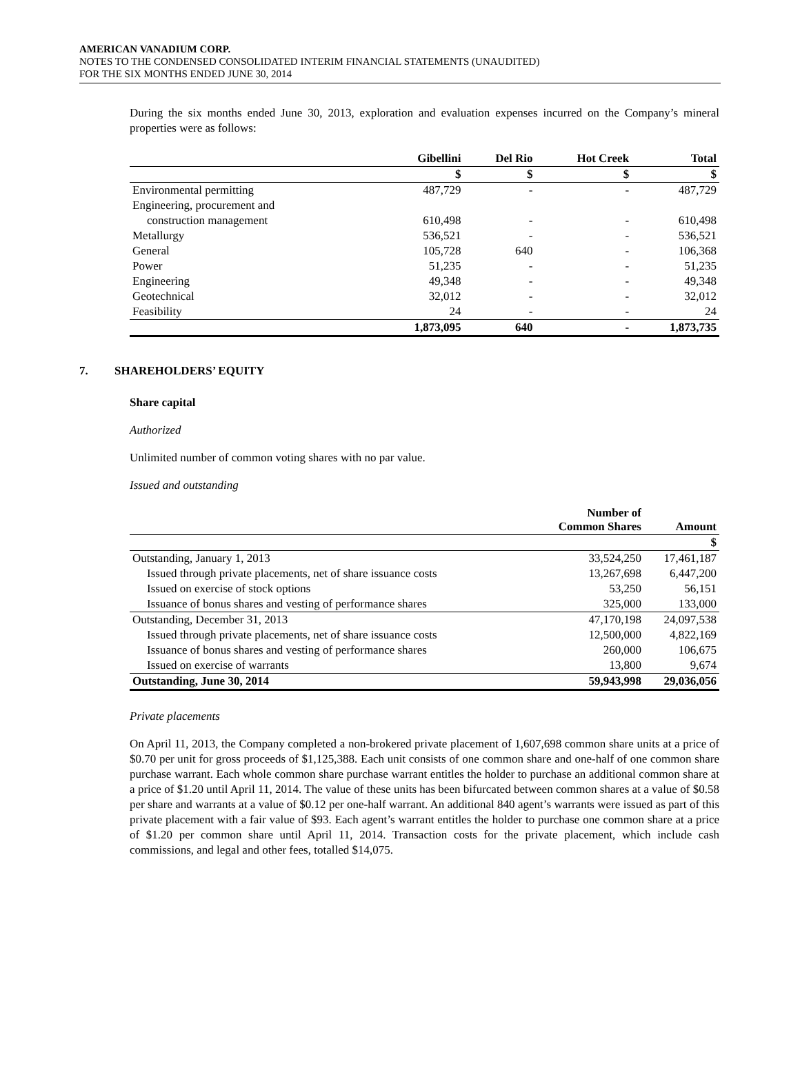AMERICAN VANADIUM CORP.
NOTES TO THE CONDENSED CONSOLIDATED INTERIM FINANCIAL STATEMENTS (UNAUDITED)
FOR THE SIX MONTHS ENDED JUNE 30, 2014
During the six months ended June 30, 2013, exploration and evaluation expenses incurred on the Company’s mineral properties were as follows:
| | Gibellini | Del Rio | Hot Creek | Total |
| --- | --- | --- | --- | --- |
| | $ | $ | $ | $ |
| Environmental permitting | 487,729 | - | - | 487,729 |
| Engineering, procurement and | | | | |
| construction management | 610,498 | - | - | 610,498 |
| Metallurgy | 536,521 | - | - | 536,521 |
| General | 105,728 | 640 | - | 106,368 |
| Power | 51,235 | - | - | 51,235 |
| Engineering | 49,348 | - | - | 49,348 |
| Geotechnical | 32,012 | - | - | 32,012 |
| Feasibility | 24 | - | - | 24 |
| | 1,873,095 | 640 | - | 1,873,735 |
7. SHAREHOLDERS’ EQUITY
Share capital
Authorized
Unlimited number of common voting shares with no par value.
Issued and outstanding
| | Number of Common Shares | Amount |
| --- | --- | --- |
| | | $ |
| Outstanding, January 1, 2013 | 33,524,250 | 17,461,187 |
| Issued through private placements, net of share issuance costs | 13,267,698 | 6,447,200 |
| Issued on exercise of stock options | 53,250 | 56,151 |
| Issuance of bonus shares and vesting of performance shares | 325,000 | 133,000 |
| Outstanding, December 31, 2013 | 47,170,198 | 24,097,538 |
| Issued through private placements, net of share issuance costs | 12,500,000 | 4,822,169 |
| Issuance of bonus shares and vesting of performance shares | 260,000 | 106,675 |
| Issued on exercise of warrants | 13,800 | 9,674 |
| Outstanding, June 30, 2014 | 59,943,998 | 29,036,056 |
Private placements
On April 11, 2013, the Company completed a non-brokered private placement of 1,607,698 common share units at a price of $0.70 per unit for gross proceeds of $1,125,388. Each unit consists of one common share and one-half of one common share purchase warrant. Each whole common share purchase warrant entitles the holder to purchase an additional common share at a price of $1.20 until April 11, 2014. The value of these units has been bifurcated between common shares at a value of $0.58 per share and warrants at a value of $0.12 per one-half warrant. An additional 840 agent’s warrants were issued as part of this private placement with a fair value of $93. Each agent’s warrant entitles the holder to purchase one common share at a price of $1.20 per common share until April 11, 2014. Transaction costs for the private placement, which include cash commissions, and legal and other fees, totalled $14,075.